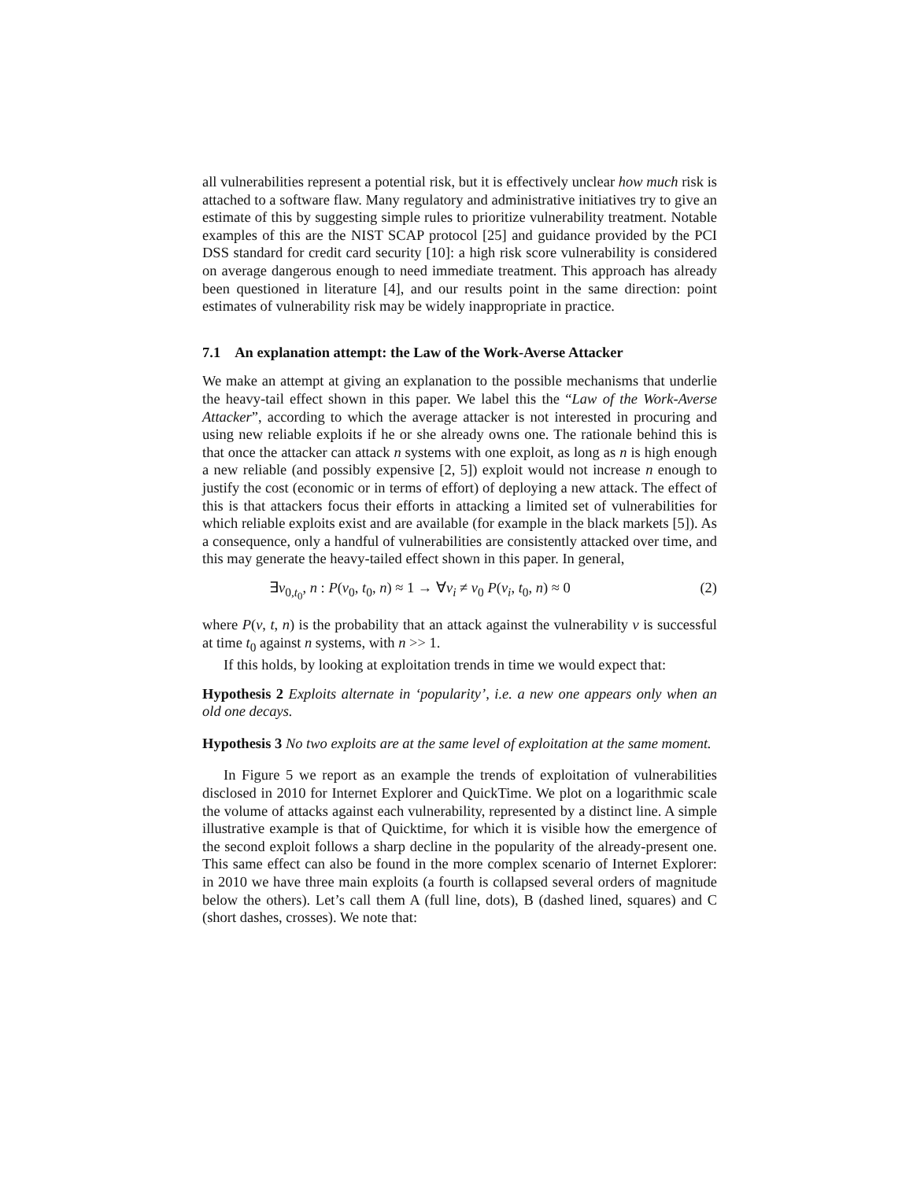all vulnerabilities represent a potential risk, but it is effectively unclear how much risk is attached to a software flaw. Many regulatory and administrative initiatives try to give an estimate of this by suggesting simple rules to prioritize vulnerability treatment. Notable examples of this are the NIST SCAP protocol [25] and guidance provided by the PCI DSS standard for credit card security [10]: a high risk score vulnerability is considered on average dangerous enough to need immediate treatment. This approach has already been questioned in literature [4], and our results point in the same direction: point estimates of vulnerability risk may be widely inappropriate in practice.
7.1 An explanation attempt: the Law of the Work-Averse Attacker
We make an attempt at giving an explanation to the possible mechanisms that underlie the heavy-tail effect shown in this paper. We label this the “Law of the Work-Averse Attacker”, according to which the average attacker is not interested in procuring and using new reliable exploits if he or she already owns one. The rationale behind this is that once the attacker can attack n systems with one exploit, as long as n is high enough a new reliable (and possibly expensive [2, 5]) exploit would not increase n enough to justify the cost (economic or in terms of effort) of deploying a new attack. The effect of this is that attackers focus their efforts in attacking a limited set of vulnerabilities for which reliable exploits exist and are available (for example in the black markets [5]). As a consequence, only a handful of vulnerabilities are consistently attacked over time, and this may generate the heavy-tailed effect shown in this paper. In general,
∃v<sub>0,t<sub>0</sub></sub>, n : P(v<sub>0</sub>, t<sub>0</sub>, n) ≈ 1 → ∀v<sub>i</sub> ≠ v<sub>0</sub> P(v<sub>i</sub>, t<sub>0</sub>, n) ≈ 0 (2)
where P(v, t, n) is the probability that an attack against the vulnerability v is successful at time t<sub>0</sub> against n systems, with n >> 1.
If this holds, by looking at exploitation trends in time we would expect that:
Hypothesis 2 Exploits alternate in ‘popularity’, i.e. a new one appears only when an old one decays.
Hypothesis 3 No two exploits are at the same level of exploitation at the same moment.
In Figure 5 we report as an example the trends of exploitation of vulnerabilities disclosed in 2010 for Internet Explorer and QuickTime. We plot on a logarithmic scale the volume of attacks against each vulnerability, represented by a distinct line. A simple illustrative example is that of Quicktime, for which it is visible how the emergence of the second exploit follows a sharp decline in the popularity of the already-present one. This same effect can also be found in the more complex scenario of Internet Explorer: in 2010 we have three main exploits (a fourth is collapsed several orders of magnitude below the others). Let’s call them A (full line, dots), B (dashed lined, squares) and C (short dashes, crosses). We note that: